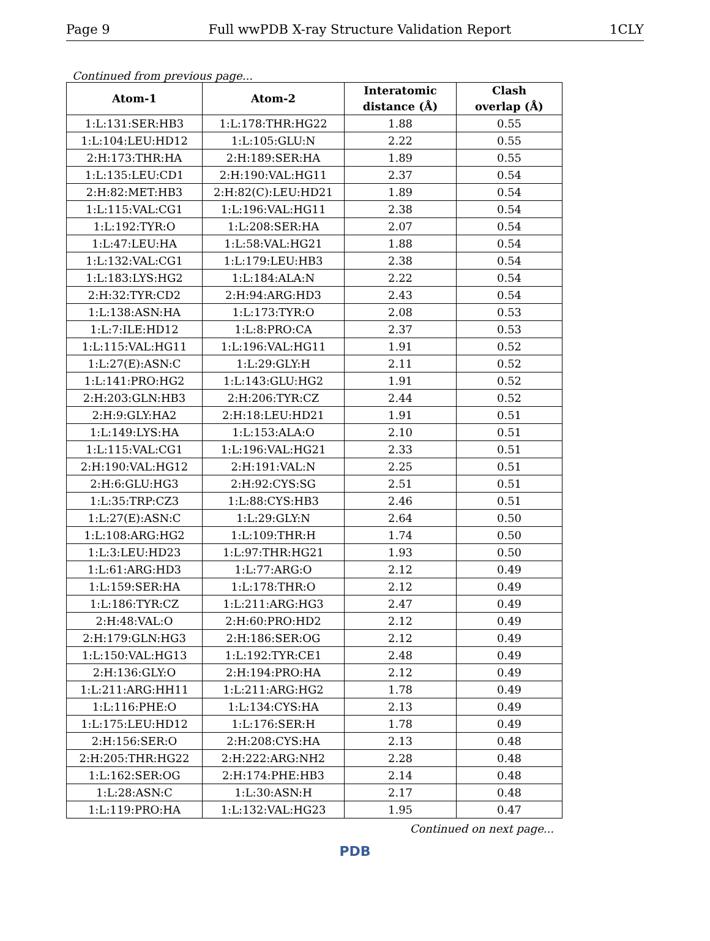Page 9 Full wwPDB X-ray Structure Validation Report 1CLY
Continued from previous page...
| Atom-1 | Atom-2 | Interatomic distance (Å) | Clash overlap (Å) |
| --- | --- | --- | --- |
| 1:L:131:SER:HB3 | 1:L:178:THR:HG22 | 1.88 | 0.55 |
| 1:L:104:LEU:HD12 | 1:L:105:GLU:N | 2.22 | 0.55 |
| 2:H:173:THR:HA | 2:H:189:SER:HA | 1.89 | 0.55 |
| 1:L:135:LEU:CD1 | 2:H:190:VAL:HG11 | 2.37 | 0.54 |
| 2:H:82:MET:HB3 | 2:H:82(C):LEU:HD21 | 1.89 | 0.54 |
| 1:L:115:VAL:CG1 | 1:L:196:VAL:HG11 | 2.38 | 0.54 |
| 1:L:192:TYR:O | 1:L:208:SER:HA | 2.07 | 0.54 |
| 1:L:47:LEU:HA | 1:L:58:VAL:HG21 | 1.88 | 0.54 |
| 1:L:132:VAL:CG1 | 1:L:179:LEU:HB3 | 2.38 | 0.54 |
| 1:L:183:LYS:HG2 | 1:L:184:ALA:N | 2.22 | 0.54 |
| 2:H:32:TYR:CD2 | 2:H:94:ARG:HD3 | 2.43 | 0.54 |
| 1:L:138:ASN:HA | 1:L:173:TYR:O | 2.08 | 0.53 |
| 1:L:7:ILE:HD12 | 1:L:8:PRO:CA | 2.37 | 0.53 |
| 1:L:115:VAL:HG11 | 1:L:196:VAL:HG11 | 1.91 | 0.52 |
| 1:L:27(E):ASN:C | 1:L:29:GLY:H | 2.11 | 0.52 |
| 1:L:141:PRO:HG2 | 1:L:143:GLU:HG2 | 1.91 | 0.52 |
| 2:H:203:GLN:HB3 | 2:H:206:TYR:CZ | 2.44 | 0.52 |
| 2:H:9:GLY:HA2 | 2:H:18:LEU:HD21 | 1.91 | 0.51 |
| 1:L:149:LYS:HA | 1:L:153:ALA:O | 2.10 | 0.51 |
| 1:L:115:VAL:CG1 | 1:L:196:VAL:HG21 | 2.33 | 0.51 |
| 2:H:190:VAL:HG12 | 2:H:191:VAL:N | 2.25 | 0.51 |
| 2:H:6:GLU:HG3 | 2:H:92:CYS:SG | 2.51 | 0.51 |
| 1:L:35:TRP:CZ3 | 1:L:88:CYS:HB3 | 2.46 | 0.51 |
| 1:L:27(E):ASN:C | 1:L:29:GLY:N | 2.64 | 0.50 |
| 1:L:108:ARG:HG2 | 1:L:109:THR:H | 1.74 | 0.50 |
| 1:L:3:LEU:HD23 | 1:L:97:THR:HG21 | 1.93 | 0.50 |
| 1:L:61:ARG:HD3 | 1:L:77:ARG:O | 2.12 | 0.49 |
| 1:L:159:SER:HA | 1:L:178:THR:O | 2.12 | 0.49 |
| 1:L:186:TYR:CZ | 1:L:211:ARG:HG3 | 2.47 | 0.49 |
| 2:H:48:VAL:O | 2:H:60:PRO:HD2 | 2.12 | 0.49 |
| 2:H:179:GLN:HG3 | 2:H:186:SER:OG | 2.12 | 0.49 |
| 1:L:150:VAL:HG13 | 1:L:192:TYR:CE1 | 2.48 | 0.49 |
| 2:H:136:GLY:O | 2:H:194:PRO:HA | 2.12 | 0.49 |
| 1:L:211:ARG:HH11 | 1:L:211:ARG:HG2 | 1.78 | 0.49 |
| 1:L:116:PHE:O | 1:L:134:CYS:HA | 2.13 | 0.49 |
| 1:L:175:LEU:HD12 | 1:L:176:SER:H | 1.78 | 0.49 |
| 2:H:156:SER:O | 2:H:208:CYS:HA | 2.13 | 0.48 |
| 2:H:205:THR:HG22 | 2:H:222:ARG:NH2 | 2.28 | 0.48 |
| 1:L:162:SER:OG | 2:H:174:PHE:HB3 | 2.14 | 0.48 |
| 1:L:28:ASN:C | 1:L:30:ASN:H | 2.17 | 0.48 |
| 1:L:119:PRO:HA | 1:L:132:VAL:HG23 | 1.95 | 0.47 |
Continued on next page...
PDB